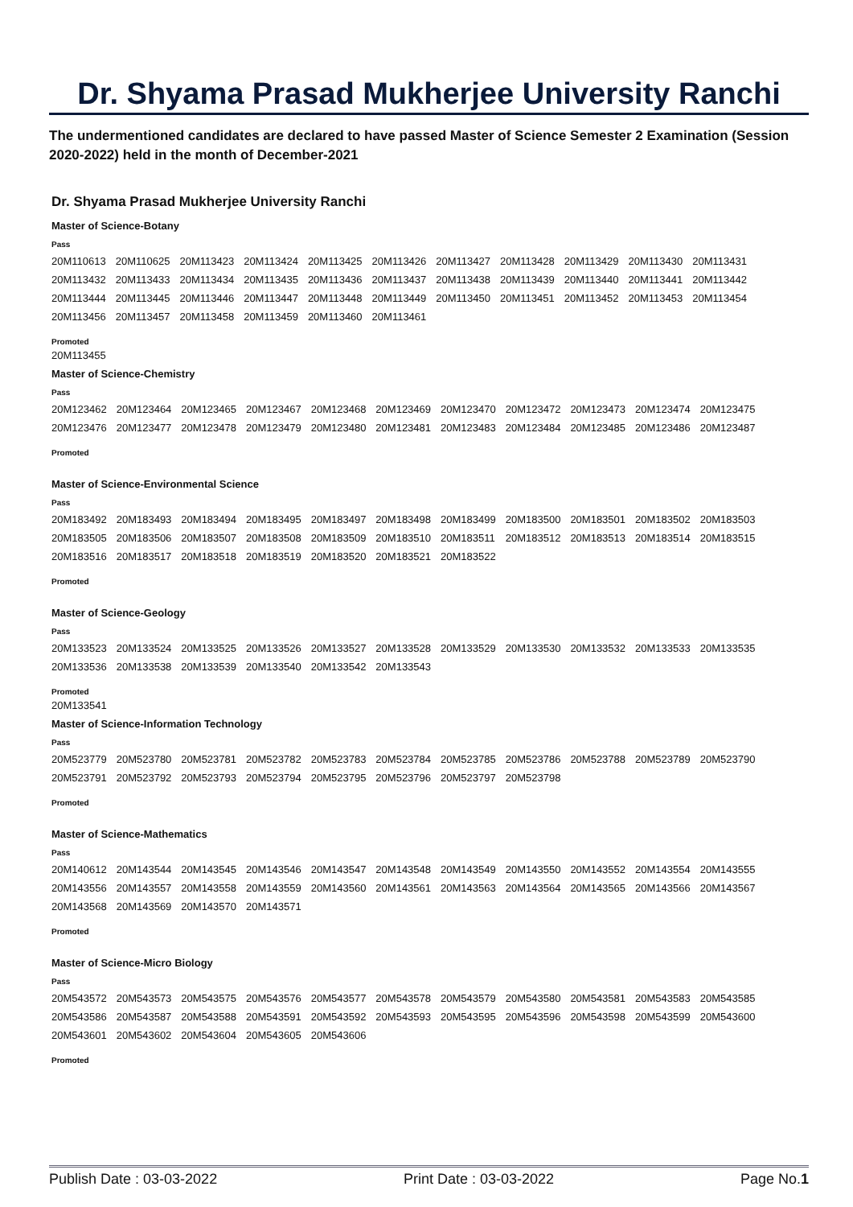Dr. Shyama Prasad Mukherjee University Ranchi
The undermentioned candidates are declared to have passed Master of Science Semester 2 Examination (Session 2020-2022) held in the month of December-2021
Dr. Shyama Prasad Mukherjee University Ranchi
Master of Science-Botany
Pass
| 20M110613 | 20M110625 | 20M113423 | 20M113424 | 20M113425 | 20M113426 | 20M113427 | 20M113428 | 20M113429 | 20M113430 | 20M113431 |
| 20M113432 | 20M113433 | 20M113434 | 20M113435 | 20M113436 | 20M113437 | 20M113438 | 20M113439 | 20M113440 | 20M113441 | 20M113442 |
| 20M113444 | 20M113445 | 20M113446 | 20M113447 | 20M113448 | 20M113449 | 20M113450 | 20M113451 | 20M113452 | 20M113453 | 20M113454 |
| 20M113456 | 20M113457 | 20M113458 | 20M113459 | 20M113460 | 20M113461 | | | | | |
Promoted
20M113455
Master of Science-Chemistry
Pass
| 20M123462 | 20M123464 | 20M123465 | 20M123467 | 20M123468 | 20M123469 | 20M123470 | 20M123472 | 20M123473 | 20M123474 | 20M123475 |
| 20M123476 | 20M123477 | 20M123478 | 20M123479 | 20M123480 | 20M123481 | 20M123483 | 20M123484 | 20M123485 | 20M123486 | 20M123487 |
Promoted
Master of Science-Environmental Science
Pass
| 20M183492 | 20M183493 | 20M183494 | 20M183495 | 20M183497 | 20M183498 | 20M183499 | 20M183500 | 20M183501 | 20M183502 | 20M183503 |
| 20M183505 | 20M183506 | 20M183507 | 20M183508 | 20M183509 | 20M183510 | 20M183511 | 20M183512 | 20M183513 | 20M183514 | 20M183515 |
| 20M183516 | 20M183517 | 20M183518 | 20M183519 | 20M183520 | 20M183521 | 20M183522 | | | | |
Promoted
Master of Science-Geology
Pass
| 20M133523 | 20M133524 | 20M133525 | 20M133526 | 20M133527 | 20M133528 | 20M133529 | 20M133530 | 20M133532 | 20M133533 | 20M133535 |
| 20M133536 | 20M133538 | 20M133539 | 20M133540 | 20M133542 | 20M133543 | | | | | |
Promoted
20M133541
Master of Science-Information Technology
Pass
| 20M523779 | 20M523780 | 20M523781 | 20M523782 | 20M523783 | 20M523784 | 20M523785 | 20M523786 | 20M523788 | 20M523789 | 20M523790 |
| 20M523791 | 20M523792 | 20M523793 | 20M523794 | 20M523795 | 20M523796 | 20M523797 | 20M523798 | | | |
Promoted
Master of Science-Mathematics
Pass
| 20M140612 | 20M143544 | 20M143545 | 20M143546 | 20M143547 | 20M143548 | 20M143549 | 20M143550 | 20M143552 | 20M143554 | 20M143555 |
| 20M143556 | 20M143557 | 20M143558 | 20M143559 | 20M143560 | 20M143561 | 20M143563 | 20M143564 | 20M143565 | 20M143566 | 20M143567 |
| 20M143568 | 20M143569 | 20M143570 | 20M143571 | | | | | | | |
Promoted
Master of Science-Micro Biology
Pass
| 20M543572 | 20M543573 | 20M543575 | 20M543576 | 20M543577 | 20M543578 | 20M543579 | 20M543580 | 20M543581 | 20M543583 | 20M543585 |
| 20M543586 | 20M543587 | 20M543588 | 20M543591 | 20M543592 | 20M543593 | 20M543595 | 20M543596 | 20M543598 | 20M543599 | 20M543600 |
| 20M543601 | 20M543602 | 20M543604 | 20M543605 | 20M543606 | | | | | | |
Promoted
Publish Date : 03-03-2022 Print Date : 03-03-2022 Page No.1